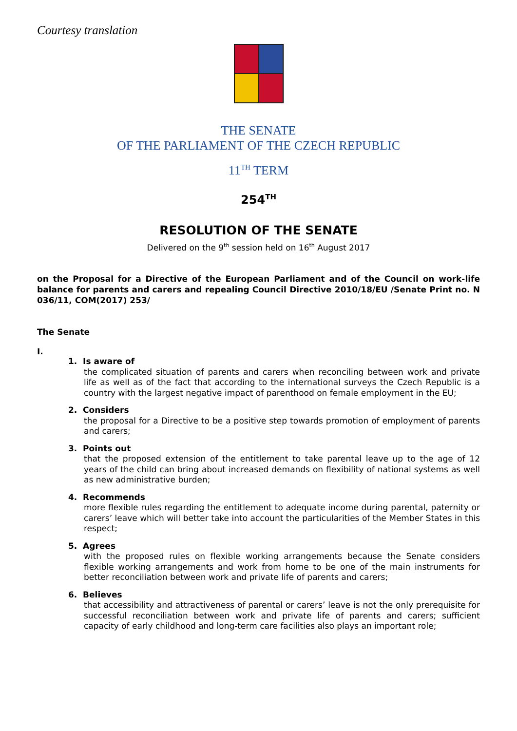Courtesy translation
THE SENATE
OF THE PARLIAMENT OF THE CZECH REPUBLIC
11<sup>TH</sup> TERM
254<sup>TH</sup>
RESOLUTION OF THE SENATE
Delivered on the 9<sup>th</sup> session held on 16<sup>th</sup> August 2017
on the Proposal for a Directive of the European Parliament and of the Council on work-life balance for parents and carers and repealing Council Directive 2010/18/EU /Senate Print no. N 036/11, COM(2017) 253/
The Senate
I.
1. Is aware of
the complicated situation of parents and carers when reconciling between work and private life as well as of the fact that according to the international surveys the Czech Republic is a country with the largest negative impact of parenthood on female employment in the EU;
2. Considers
the proposal for a Directive to be a positive step towards promotion of employment of parents and carers;
3. Points out
that the proposed extension of the entitlement to take parental leave up to the age of 12 years of the child can bring about increased demands on flexibility of national systems as well as new administrative burden;
4. Recommends
more flexible rules regarding the entitlement to adequate income during parental, paternity or carers’ leave which will better take into account the particularities of the Member States in this respect;
5. Agrees
with the proposed rules on flexible working arrangements because the Senate considers flexible working arrangements and work from home to be one of the main instruments for better reconciliation between work and private life of parents and carers;
6. Believes
that accessibility and attractiveness of parental or carers’ leave is not the only prerequisite for successful reconciliation between work and private life of parents and carers; sufficient capacity of early childhood and long-term care facilities also plays an important role;